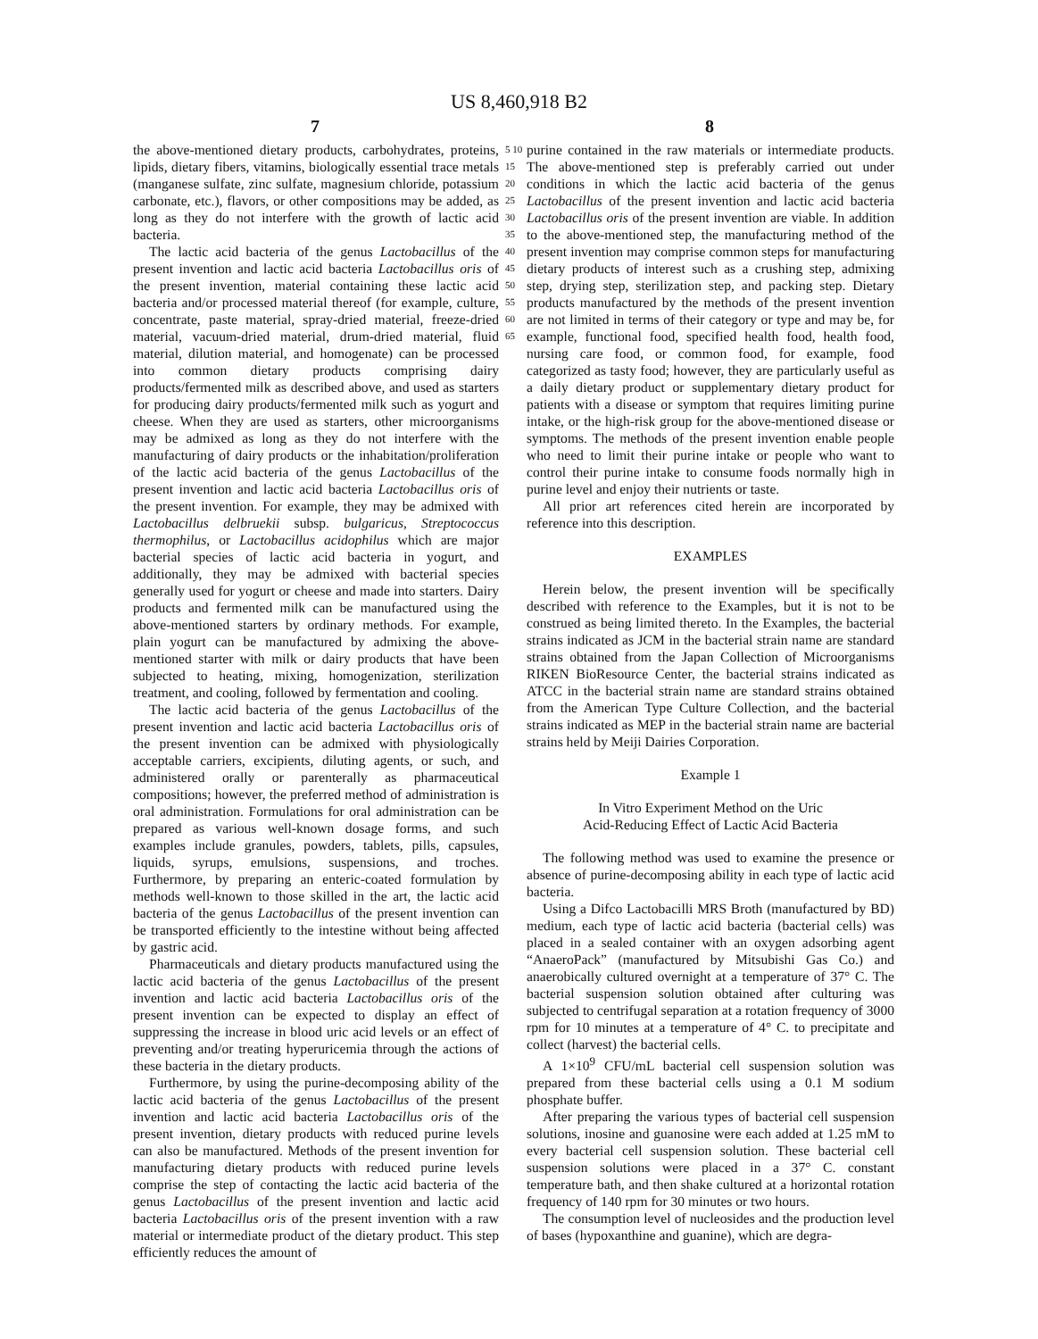US 8,460,918 B2
7 8
the above-mentioned dietary products, carbohydrates, proteins, lipids, dietary fibers, vitamins, biologically essential trace metals (manganese sulfate, zinc sulfate, magnesium chloride, potassium carbonate, etc.), flavors, or other compositions may be added, as long as they do not interfere with the growth of lactic acid bacteria.
The lactic acid bacteria of the genus Lactobacillus of the present invention and lactic acid bacteria Lactobacillus oris of the present invention, material containing these lactic acid bacteria and/or processed material thereof (for example, culture, concentrate, paste material, spray-dried material, freeze-dried material, vacuum-dried material, drum-dried material, fluid material, dilution material, and homogenate) can be processed into common dietary products comprising dairy products/fermented milk as described above, and used as starters for producing dairy products/fermented milk such as yogurt and cheese. When they are used as starters, other microorganisms may be admixed as long as they do not interfere with the manufacturing of dairy products or the inhabitation/proliferation of the lactic acid bacteria of the genus Lactobacillus of the present invention and lactic acid bacteria Lactobacillus oris of the present invention. For example, they may be admixed with Lactobacillus delbruekii subsp. bulgaricus, Streptococcus thermophilus, or Lactobacillus acidophilus which are major bacterial species of lactic acid bacteria in yogurt, and additionally, they may be admixed with bacterial species generally used for yogurt or cheese and made into starters. Dairy products and fermented milk can be manufactured using the above-mentioned starters by ordinary methods. For example, plain yogurt can be manufactured by admixing the above-mentioned starter with milk or dairy products that have been subjected to heating, mixing, homogenization, sterilization treatment, and cooling, followed by fermentation and cooling.
The lactic acid bacteria of the genus Lactobacillus of the present invention and lactic acid bacteria Lactobacillus oris of the present invention can be admixed with physiologically acceptable carriers, excipients, diluting agents, or such, and administered orally or parenterally as pharmaceutical compositions; however, the preferred method of administration is oral administration. Formulations for oral administration can be prepared as various well-known dosage forms, and such examples include granules, powders, tablets, pills, capsules, liquids, syrups, emulsions, suspensions, and troches. Furthermore, by preparing an enteric-coated formulation by methods well-known to those skilled in the art, the lactic acid bacteria of the genus Lactobacillus of the present invention can be transported efficiently to the intestine without being affected by gastric acid.
Pharmaceuticals and dietary products manufactured using the lactic acid bacteria of the genus Lactobacillus of the present invention and lactic acid bacteria Lactobacillus oris of the present invention can be expected to display an effect of suppressing the increase in blood uric acid levels or an effect of preventing and/or treating hyperuricemia through the actions of these bacteria in the dietary products.
Furthermore, by using the purine-decomposing ability of the lactic acid bacteria of the genus Lactobacillus of the present invention and lactic acid bacteria Lactobacillus oris of the present invention, dietary products with reduced purine levels can also be manufactured. Methods of the present invention for manufacturing dietary products with reduced purine levels comprise the step of contacting the lactic acid bacteria of the genus Lactobacillus of the present invention and lactic acid bacteria Lactobacillus oris of the present invention with a raw material or intermediate product of the dietary product. This step efficiently reduces the amount of
5 10 15 20 25 30 35 40 45 50 55 60 65
purine contained in the raw materials or intermediate products. The above-mentioned step is preferably carried out under conditions in which the lactic acid bacteria of the genus Lactobacillus of the present invention and lactic acid bacteria Lactobacillus oris of the present invention are viable. In addition to the above-mentioned step, the manufacturing method of the present invention may comprise common steps for manufacturing dietary products of interest such as a crushing step, admixing step, drying step, sterilization step, and packing step. Dietary products manufactured by the methods of the present invention are not limited in terms of their category or type and may be, for example, functional food, specified health food, health food, nursing care food, or common food, for example, food categorized as tasty food; however, they are particularly useful as a daily dietary product or supplementary dietary product for patients with a disease or symptom that requires limiting purine intake, or the high-risk group for the above-mentioned disease or symptoms. The methods of the present invention enable people who need to limit their purine intake or people who want to control their purine intake to consume foods normally high in purine level and enjoy their nutrients or taste.
All prior art references cited herein are incorporated by reference into this description.
EXAMPLES
Herein below, the present invention will be specifically described with reference to the Examples, but it is not to be construed as being limited thereto. In the Examples, the bacterial strains indicated as JCM in the bacterial strain name are standard strains obtained from the Japan Collection of Microorganisms RIKEN BioResource Center, the bacterial strains indicated as ATCC in the bacterial strain name are standard strains obtained from the American Type Culture Collection, and the bacterial strains indicated as MEP in the bacterial strain name are bacterial strains held by Meiji Dairies Corporation.
Example 1
In Vitro Experiment Method on the Uric
Acid-Reducing Effect of Lactic Acid Bacteria
The following method was used to examine the presence or absence of purine-decomposing ability in each type of lactic acid bacteria.
Using a Difco Lactobacilli MRS Broth (manufactured by BD) medium, each type of lactic acid bacteria (bacterial cells) was placed in a sealed container with an oxygen adsorbing agent “AnaeroPack” (manufactured by Mitsubishi Gas Co.) and anaerobically cultured overnight at a temperature of 37° C. The bacterial suspension solution obtained after culturing was subjected to centrifugal separation at a rotation frequency of 3000 rpm for 10 minutes at a temperature of 4° C. to precipitate and collect (harvest) the bacterial cells.
A 1×10<sup>9</sup> CFU/mL bacterial cell suspension solution was prepared from these bacterial cells using a 0.1 M sodium phosphate buffer.
After preparing the various types of bacterial cell suspension solutions, inosine and guanosine were each added at 1.25 mM to every bacterial cell suspension solution. These bacterial cell suspension solutions were placed in a 37° C. constant temperature bath, and then shake cultured at a horizontal rotation frequency of 140 rpm for 30 minutes or two hours.
The consumption level of nucleosides and the production level of bases (hypoxanthine and guanine), which are degra-